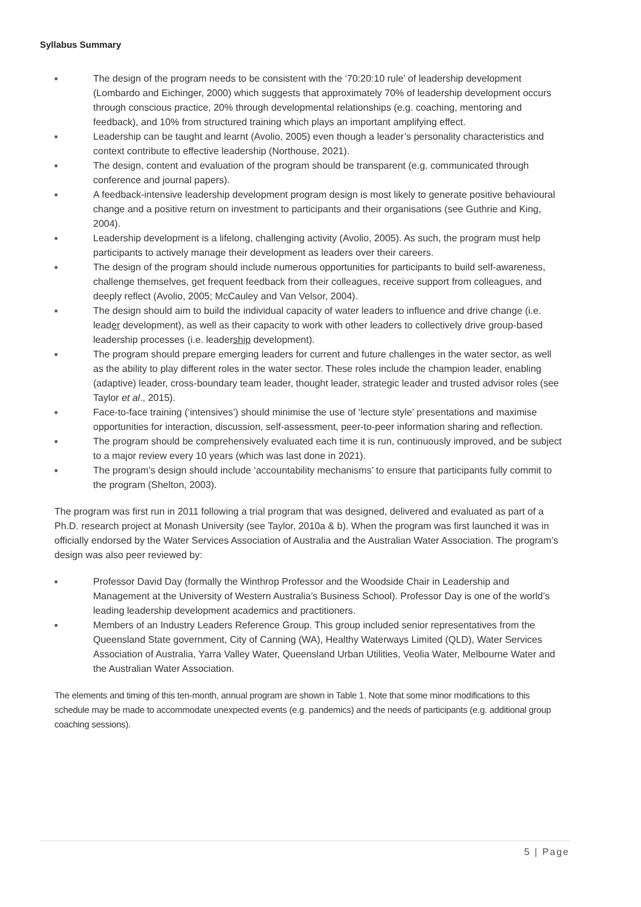Syllabus Summary
■ The design of the program needs to be consistent with the ‘70:20:10 rule’ of leadership development (Lombardo and Eichinger, 2000) which suggests that approximately 70% of leadership development occurs through conscious practice, 20% through developmental relationships (e.g. coaching, mentoring and feedback), and 10% from structured training which plays an important amplifying effect.
■ Leadership can be taught and learnt (Avolio, 2005) even though a leader’s personality characteristics and context contribute to effective leadership (Northouse, 2021).
■ The design, content and evaluation of the program should be transparent (e.g. communicated through conference and journal papers).
■ A feedback-intensive leadership development program design is most likely to generate positive behavioural change and a positive return on investment to participants and their organisations (see Guthrie and King, 2004).
■ Leadership development is a lifelong, challenging activity (Avolio, 2005). As such, the program must help participants to actively manage their development as leaders over their careers.
■ The design of the program should include numerous opportunities for participants to build self-awareness, challenge themselves, get frequent feedback from their colleagues, receive support from colleagues, and deeply reflect (Avolio, 2005; McCauley and Van Velsor, 2004).
■ The design should aim to build the individual capacity of water leaders to influence and drive change (i.e. leader development), as well as their capacity to work with other leaders to collectively drive group-based leadership processes (i.e. leadership development).
■ The program should prepare emerging leaders for current and future challenges in the water sector, as well as the ability to play different roles in the water sector. These roles include the champion leader, enabling (adaptive) leader, cross-boundary team leader, thought leader, strategic leader and trusted advisor roles (see Taylor et al., 2015).
■ Face-to-face training (‘intensives’) should minimise the use of ‘lecture style’ presentations and maximise opportunities for interaction, discussion, self-assessment, peer-to-peer information sharing and reflection.
■ The program should be comprehensively evaluated each time it is run, continuously improved, and be subject to a major review every 10 years (which was last done in 2021).
■ The program’s design should include ‘accountability mechanisms’ to ensure that participants fully commit to the program (Shelton, 2003).
The program was first run in 2011 following a trial program that was designed, delivered and evaluated as part of a Ph.D. research project at Monash University (see Taylor, 2010a & b). When the program was first launched it was in officially endorsed by the Water Services Association of Australia and the Australian Water Association. The program’s design was also peer reviewed by:
■ Professor David Day (formally the Winthrop Professor and the Woodside Chair in Leadership and Management at the University of Western Australia’s Business School). Professor Day is one of the world’s leading leadership development academics and practitioners.
■ Members of an Industry Leaders Reference Group. This group included senior representatives from the Queensland State government, City of Canning (WA), Healthy Waterways Limited (QLD), Water Services Association of Australia, Yarra Valley Water, Queensland Urban Utilities, Veolia Water, Melbourne Water and the Australian Water Association.
The elements and timing of this ten-month, annual program are shown in Table 1. Note that some minor modifications to this schedule may be made to accommodate unexpected events (e.g. pandemics) and the needs of participants (e.g. additional group coaching sessions).
5 | Page